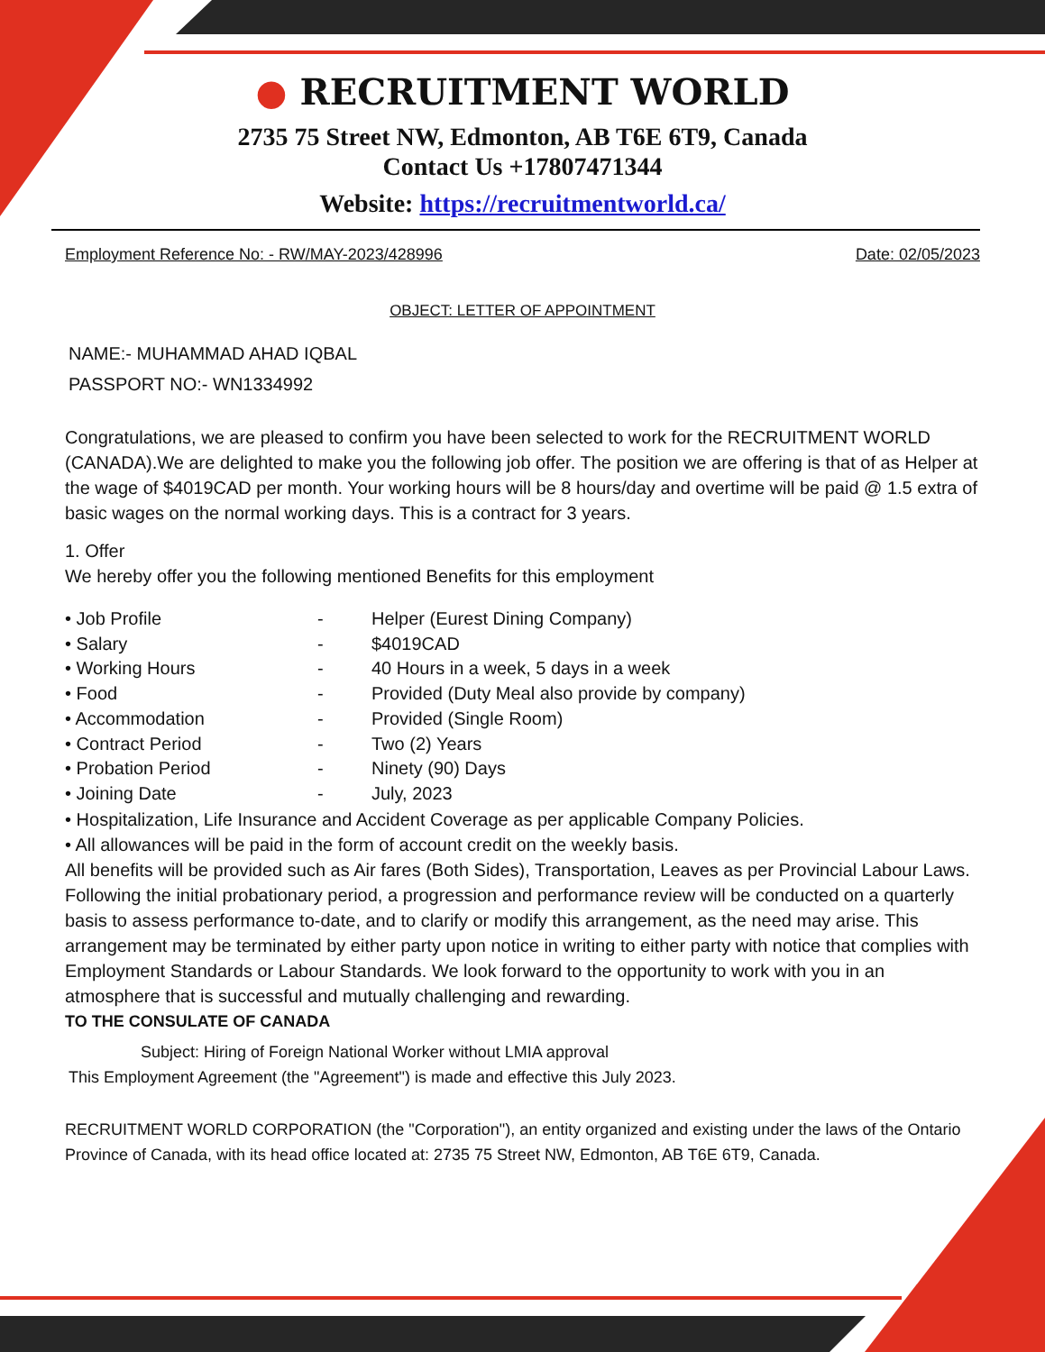● RECRUITMENT WORLD
2735 75 Street NW, Edmonton, AB T6E 6T9, Canada
Contact Us +17807471344
Website: https://recruitmentworld.ca/
Employment Reference No: - RW/MAY-2023/428996 Date: 02/05/2023
OBJECT: LETTER OF APPOINTMENT
NAME:- MUHAMMAD AHAD IQBAL
PASSPORT NO:- WN1334992
Congratulations, we are pleased to confirm you have been selected to work for the RECRUITMENT WORLD (CANADA).We are delighted to make you the following job offer. The position we are offering is that of as Helper at the wage of $4019CAD per month. Your working hours will be 8 hours/day and overtime will be paid @ 1.5 extra of basic wages on the normal working days. This is a contract for 3 years.
1. Offer
We hereby offer you the following mentioned Benefits for this employment
• Job Profile - Helper (Eurest Dining Company)
• Salary - $4019CAD
• Working Hours - 40 Hours in a week, 5 days in a week
• Food - Provided (Duty Meal also provide by company)
• Accommodation - Provided (Single Room)
• Contract Period - Two (2) Years
• Probation Period - Ninety (90) Days
• Joining Date - July, 2023
• Hospitalization, Life Insurance and Accident Coverage as per applicable Company Policies.
• All allowances will be paid in the form of account credit on the weekly basis.
All benefits will be provided such as Air fares (Both Sides), Transportation, Leaves as per Provincial Labour Laws. Following the initial probationary period, a progression and performance review will be conducted on a quarterly basis to assess performance to-date, and to clarify or modify this arrangement, as the need may arise. This arrangement may be terminated by either party upon notice in writing to either party with notice that complies with Employment Standards or Labour Standards. We look forward to the opportunity to work with you in an atmosphere that is successful and mutually challenging and rewarding.
TO THE CONSULATE OF CANADA
Subject: Hiring of Foreign National Worker without LMIA approval
This Employment Agreement (the "Agreement") is made and effective this July 2023.
RECRUITMENT WORLD CORPORATION (the "Corporation"), an entity organized and existing under the laws of the Ontario Province of Canada, with its head office located at: 2735 75 Street NW, Edmonton, AB T6E 6T9, Canada.